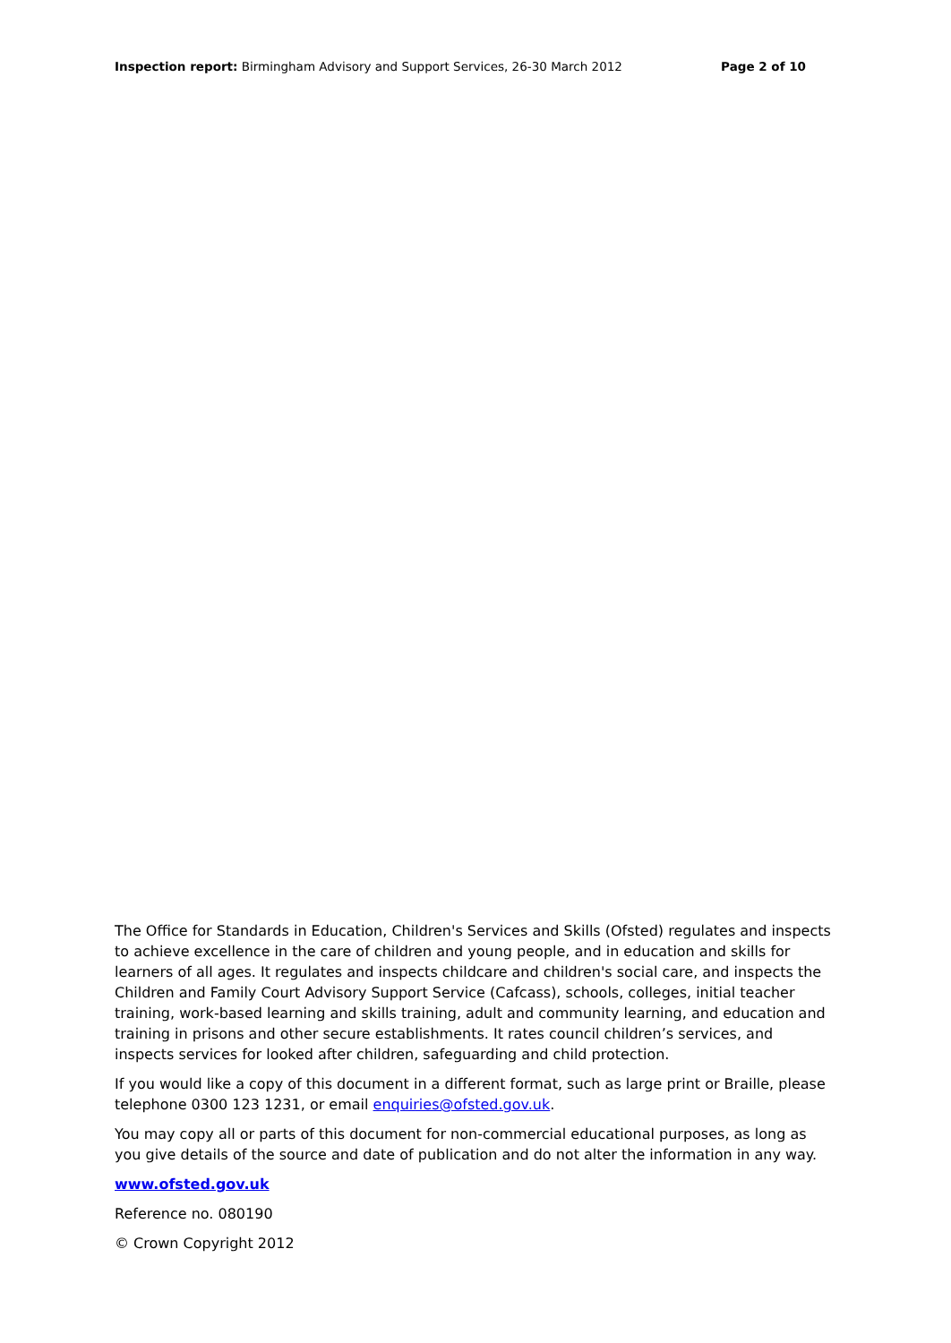Inspection report: Birmingham Advisory and Support Services, 26-30 March 2012 Page 2 of 10
The Office for Standards in Education, Children's Services and Skills (Ofsted) regulates and inspects to achieve excellence in the care of children and young people, and in education and skills for learners of all ages. It regulates and inspects childcare and children's social care, and inspects the Children and Family Court Advisory Support Service (Cafcass), schools, colleges, initial teacher training, work-based learning and skills training, adult and community learning, and education and training in prisons and other secure establishments. It rates council children’s services, and inspects services for looked after children, safeguarding and child protection.
If you would like a copy of this document in a different format, such as large print or Braille, please telephone 0300 123 1231, or email enquiries@ofsted.gov.uk.
You may copy all or parts of this document for non-commercial educational purposes, as long as you give details of the source and date of publication and do not alter the information in any way.
www.ofsted.gov.uk
Reference no. 080190
© Crown Copyright 2012